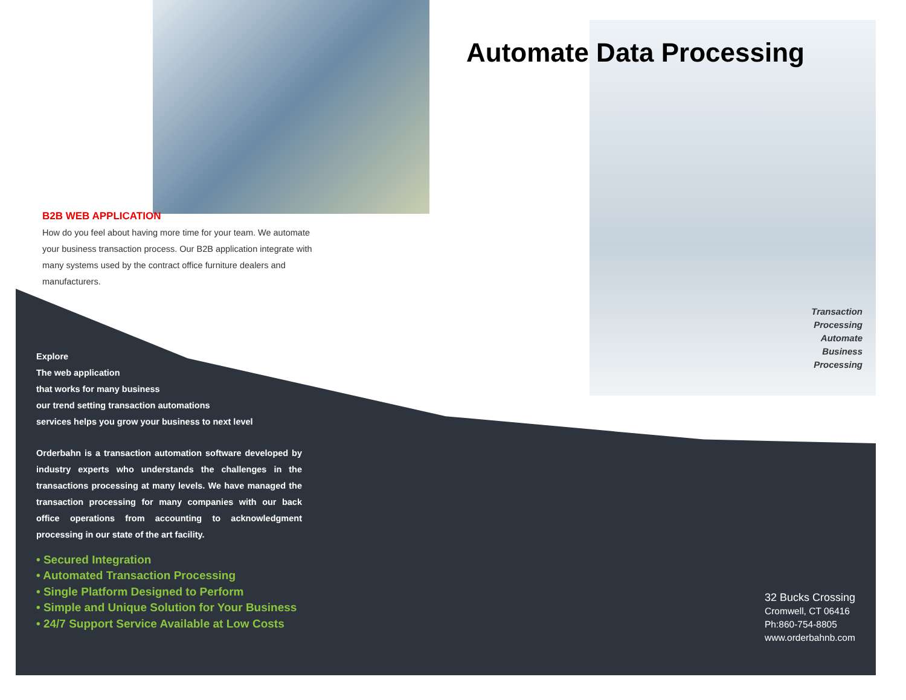Automate Data Processing
Transaction
Processing
Automate
Business
Processing
B2B WEB APPLICATION
How do you feel about having more time for your team. We automate your business transaction process. Our B2B application integrate with many systems used by the contract office furniture dealers and manufacturers.
Explore
The web application
that works for many business
our trend setting transaction automations
services helps you grow your business to next level
Orderbahn is a transaction automation software developed by industry experts who understands the challenges in the transactions processing at many levels. We have managed the transaction processing for many companies with our back office operations from accounting to acknowledgment processing in our state of the art facility.
• Secured Integration
• Automated Transaction Processing
• Single Platform Designed to Perform
• Simple and Unique Solution for Your Business
• 24/7 Support Service Available at Low Costs
32 Bucks Crossing
Cromwell, CT 06416
Ph:860-754-8805
www.orderbahnb.com